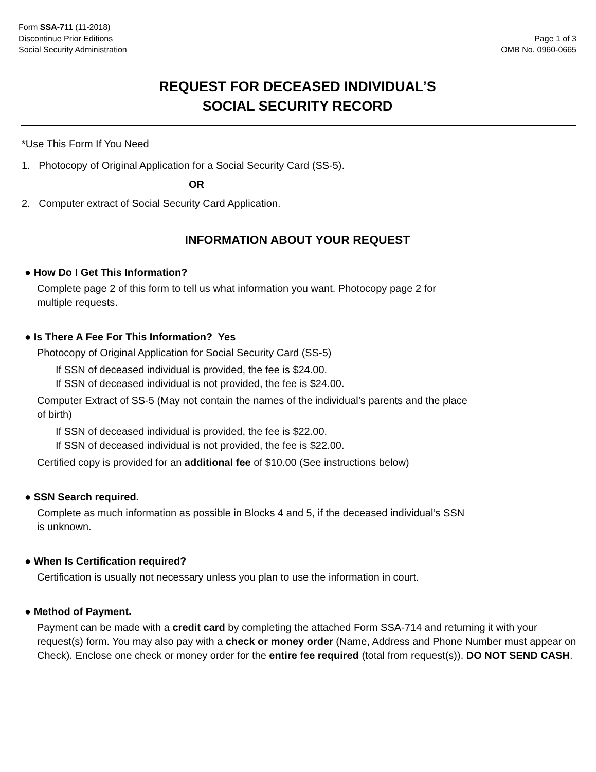Form SSA-711 (11-2018)
Discontinue Prior Editions
Social Security Administration
Page 1 of 3
OMB No. 0960-0665
REQUEST FOR DECEASED INDIVIDUAL’S
SOCIAL SECURITY RECORD
*Use This Form If You Need
1. Photocopy of Original Application for a Social Security Card (SS-5).
OR
2. Computer extract of Social Security Card Application.
INFORMATION ABOUT YOUR REQUEST
● How Do I Get This Information?
Complete page 2 of this form to tell us what information you want. Photocopy page 2 for
multiple requests.
● Is There A Fee For This Information? Yes
Photocopy of Original Application for Social Security Card (SS-5)
If SSN of deceased individual is provided, the fee is $24.00.
If SSN of deceased individual is not provided, the fee is $24.00.
Computer Extract of SS-5 (May not contain the names of the individual’s parents and the place
of birth)
If SSN of deceased individual is provided, the fee is $22.00.
If SSN of deceased individual is not provided, the fee is $22.00.
Certified copy is provided for an additional fee of $10.00 (See instructions below)
● SSN Search required.
Complete as much information as possible in Blocks 4 and 5, if the deceased individual’s SSN
is unknown.
● When Is Certification required?
Certification is usually not necessary unless you plan to use the information in court.
● Method of Payment.
Payment can be made with a credit card by completing the attached Form SSA-714 and returning it with your request(s) form. You may also pay with a check or money order (Name, Address and Phone Number must appear on Check). Enclose one check or money order for the entire fee required (total from request(s)). DO NOT SEND CASH.